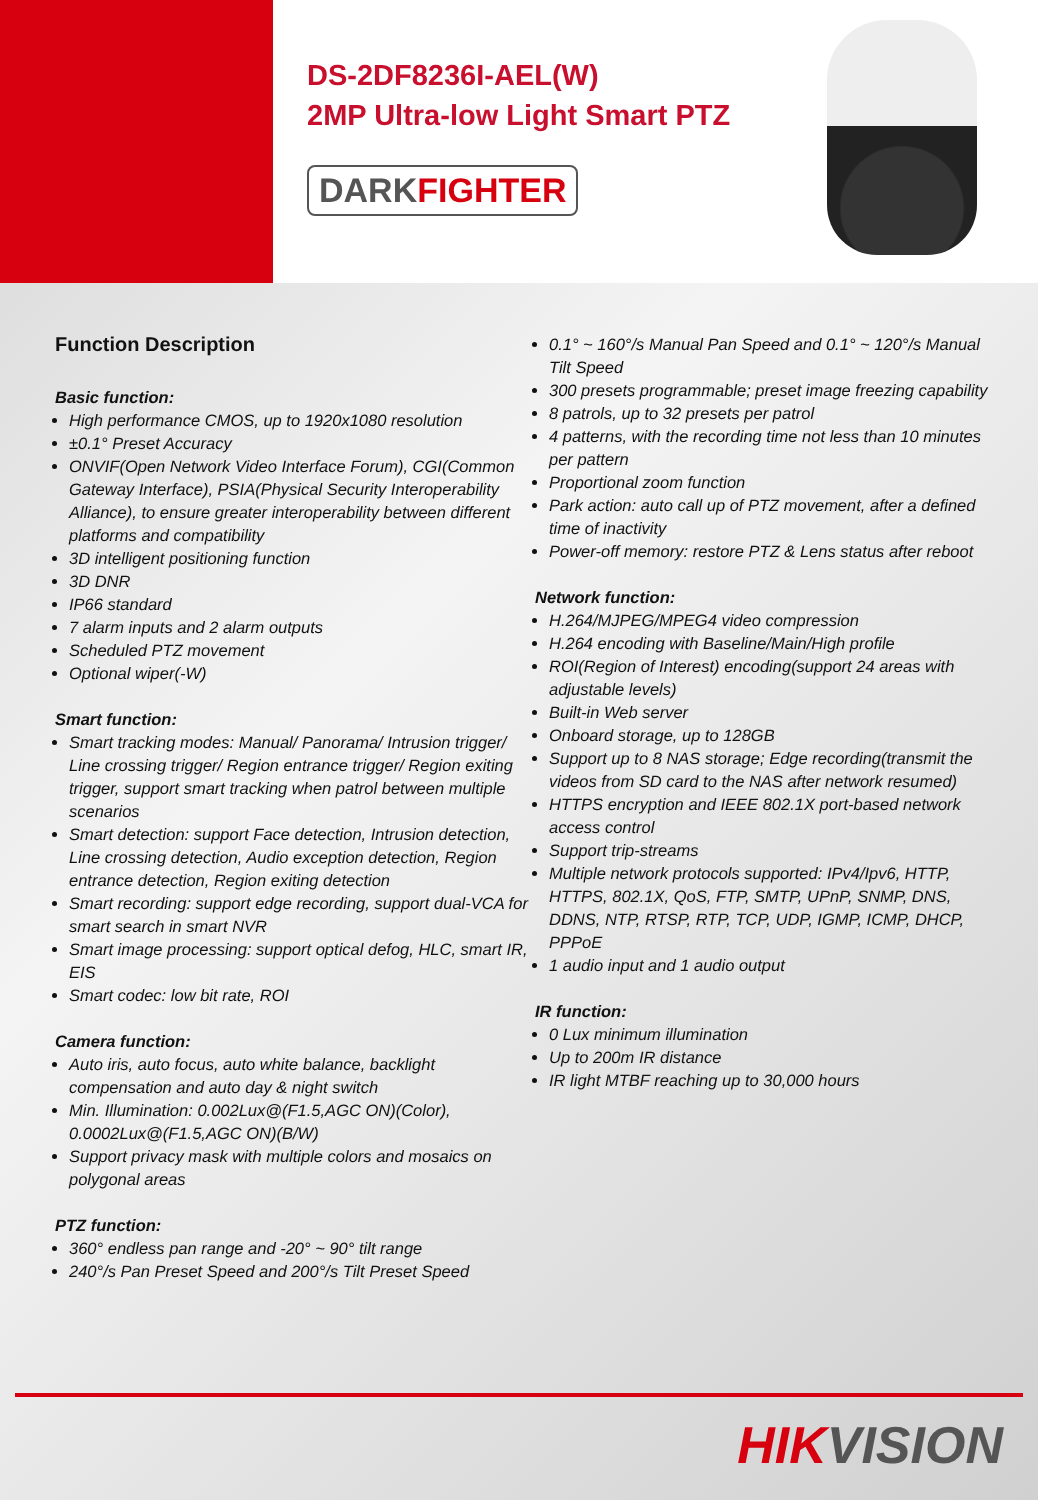DS-2DF8236I-AEL(W)
2MP Ultra-low Light Smart PTZ
DARKFIGHTER
Function Description
Basic function:
High performance CMOS, up to 1920x1080 resolution
±0.1° Preset Accuracy
ONVIF(Open Network Video Interface Forum), CGI(Common Gateway Interface), PSIA(Physical Security Interoperability Alliance), to ensure greater interoperability between different platforms and compatibility
3D intelligent positioning function
3D DNR
IP66 standard
7 alarm inputs and 2 alarm outputs
Scheduled PTZ movement
Optional wiper(-W)
Smart function:
Smart tracking modes: Manual/ Panorama/ Intrusion trigger/ Line crossing trigger/ Region entrance trigger/ Region exiting trigger, support smart tracking when patrol between multiple scenarios
Smart detection: support Face detection, Intrusion detection, Line crossing detection, Audio exception detection, Region entrance detection, Region exiting detection
Smart recording: support edge recording, support dual-VCA for smart search in smart NVR
Smart image processing: support optical defog, HLC, smart IR, EIS
Smart codec: low bit rate, ROI
Camera function:
Auto iris, auto focus, auto white balance, backlight compensation and auto day & night switch
Min. Illumination: 0.002Lux@(F1.5,AGC ON)(Color), 0.0002Lux@(F1.5,AGC ON)(B/W)
Support privacy mask with multiple colors and mosaics on polygonal areas
PTZ function:
360° endless pan range and -20° ~ 90° tilt range
240°/s Pan Preset Speed and 200°/s Tilt Preset Speed
0.1° ~ 160°/s Manual Pan Speed and 0.1° ~ 120°/s Manual Tilt Speed
300 presets programmable; preset image freezing capability
8 patrols, up to 32 presets per patrol
4 patterns, with the recording time not less than 10 minutes per pattern
Proportional zoom function
Park action: auto call up of PTZ movement, after a defined time of inactivity
Power-off memory: restore PTZ & Lens status after reboot
Network function:
H.264/MJPEG/MPEG4 video compression
H.264 encoding with Baseline/Main/High profile
ROI(Region of Interest) encoding(support 24 areas with adjustable levels)
Built-in Web server
Onboard storage, up to 128GB
Support up to 8 NAS storage; Edge recording(transmit the videos from SD card to the NAS after network resumed)
HTTPS encryption and IEEE 802.1X port-based network access control
Support trip-streams
Multiple network protocols supported: IPv4/Ipv6, HTTP, HTTPS, 802.1X, QoS, FTP, SMTP, UPnP, SNMP, DNS, DDNS, NTP, RTSP, RTP, TCP, UDP, IGMP, ICMP, DHCP, PPPoE
1 audio input and 1 audio output
IR function:
0 Lux minimum illumination
Up to 200m IR distance
IR light MTBF reaching up to 30,000 hours
HIKVISION